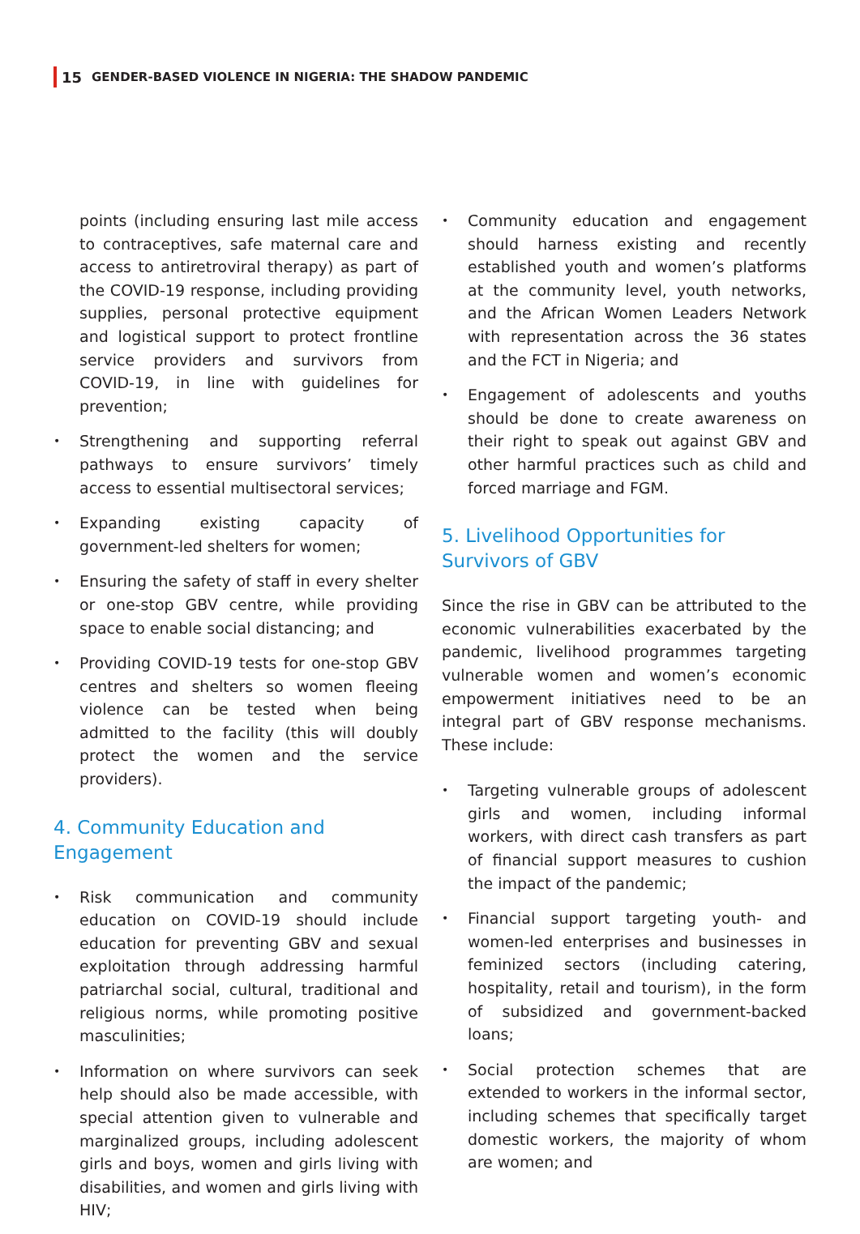15 GENDER-BASED VIOLENCE IN NIGERIA: THE SHADOW PANDEMIC
points (including ensuring last mile access to contraceptives, safe maternal care and access to antiretroviral therapy) as part of the COVID-19 response, including providing supplies, personal protective equipment and logistical support to protect frontline service providers and survivors from COVID-19, in line with guidelines for prevention;
• Strengthening and supporting referral pathways to ensure survivors’ timely access to essential multisectoral services;
• Expanding existing capacity of government-led shelters for women;
• Ensuring the safety of staff in every shelter or one-stop GBV centre, while providing space to enable social distancing; and
• Providing COVID-19 tests for one-stop GBV centres and shelters so women fleeing violence can be tested when being admitted to the facility (this will doubly protect the women and the service providers).
4. Community Education and Engagement
• Risk communication and community education on COVID-19 should include education for preventing GBV and sexual exploitation through addressing harmful patriarchal social, cultural, traditional and religious norms, while promoting positive masculinities;
• Information on where survivors can seek help should also be made accessible, with special attention given to vulnerable and marginalized groups, including adolescent girls and boys, women and girls living with disabilities, and women and girls living with HIV;
• Community education and engagement should harness existing and recently established youth and women’s platforms at the community level, youth networks, and the African Women Leaders Network with representation across the 36 states and the FCT in Nigeria; and
• Engagement of adolescents and youths should be done to create awareness on their right to speak out against GBV and other harmful practices such as child and forced marriage and FGM.
5. Livelihood Opportunities for Survivors of GBV
Since the rise in GBV can be attributed to the economic vulnerabilities exacerbated by the pandemic, livelihood programmes targeting vulnerable women and women’s economic empowerment initiatives need to be an integral part of GBV response mechanisms. These include:
• Targeting vulnerable groups of adolescent girls and women, including informal workers, with direct cash transfers as part of financial support measures to cushion the impact of the pandemic;
• Financial support targeting youth- and women-led enterprises and businesses in feminized sectors (including catering, hospitality, retail and tourism), in the form of subsidized and government-backed loans;
• Social protection schemes that are extended to workers in the informal sector, including schemes that specifically target domestic workers, the majority of whom are women; and